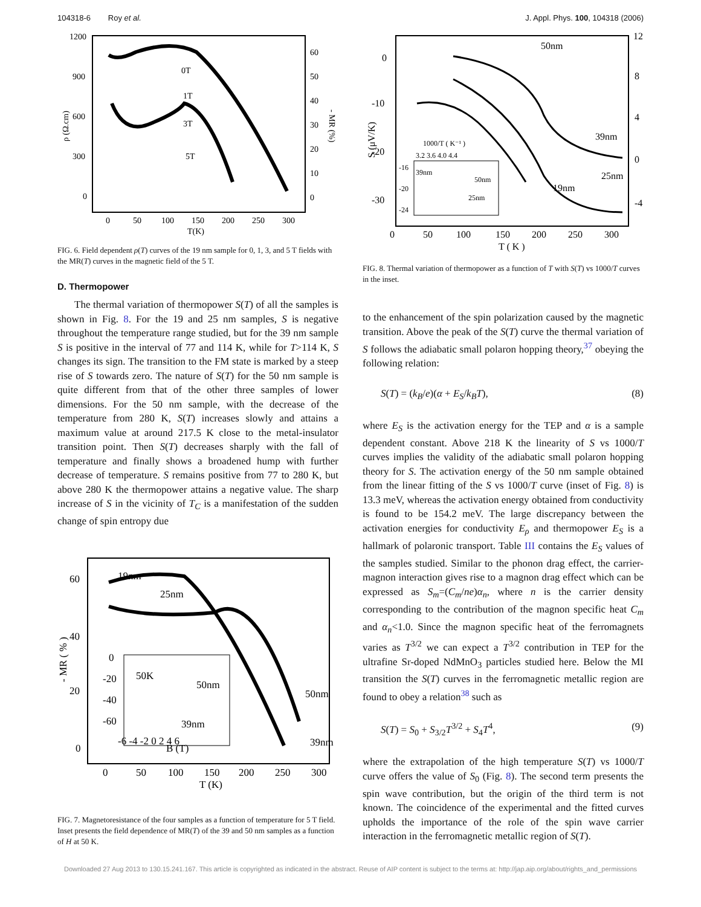104318-6 Roy et al. J. Appl. Phys. 100, 104318 (2006)
1200
900
600
300
0
60
50
40
30
20
10
0
0
50
100
150
200
250
300
T(K)
ρ (Ω.cm)
- MR (%)
0T
1T
3T
5T
FIG. 6. Field dependent ρ(T) curves of the 19 nm sample for 0, 1, 3, and 5 T fields with the MR(T) curves in the magnetic field of the 5 T.
D. Thermopower
The thermal variation of thermopower S(T) of all the samples is shown in Fig. 8. For the 19 and 25 nm samples, S is negative throughout the temperature range studied, but for the 39 nm sample S is positive in the interval of 77 and 114 K, while for T>114 K, S changes its sign. The transition to the FM state is marked by a steep rise of S towards zero. The nature of S(T) for the 50 nm sample is quite different from that of the other three samples of lower dimensions. For the 50 nm sample, with the decrease of the temperature from 280 K, S(T) increases slowly and attains a maximum value at around 217.5 K close to the metal-insulator transition point. Then S(T) decreases sharply with the fall of temperature and finally shows a broadened hump with further decrease of temperature. S remains positive from 77 to 280 K, but above 280 K the thermopower attains a negative value. The sharp increase of S in the vicinity of T<sub>C</sub> is a manifestation of the sudden change of spin entropy due
60
40
20
0
0
50
100
150
200
250
300
T (K)
19nm
25nm
50nm
39nm
50K
50nm
39nm
- MR ( % )
0
-20
-40
-60
-6 -4 -2 0 2 4 6
B (T)
FIG. 7. Magnetoresistance of the four samples as a function of temperature for 5 T field. Inset presents the field dependence of MR(T) of the 39 and 50 nm samples as a function of H at 50 K.
0
-10
-20
-30
12
8
4
0
-4
0
50
100
150
200
250
300
T ( K )
S (μV/K)
50nm
39nm
25nm
19nm
1000/T ( K⁻¹ )
3.2 3.6 4.0 4.4
39nm
50nm
25nm
-16
-20
-24
FIG. 8. Thermal variation of thermopower as a function of T with S(T) vs 1000/T curves in the inset.
to the enhancement of the spin polarization caused by the magnetic transition. Above the peak of the S(T) curve the thermal variation of S follows the adiabatic small polaron hopping theory,<sup>37</sup> obeying the following relation:
S(T) = (k<sub>B</sub>/e)(α + E<sub>S</sub>/k<sub>B</sub>T), (8)
where E<sub>S</sub> is the activation energy for the TEP and α is a sample dependent constant. Above 218 K the linearity of S vs 1000/T curves implies the validity of the adiabatic small polaron hopping theory for S. The activation energy of the 50 nm sample obtained from the linear fitting of the S vs 1000/T curve (inset of Fig. 8) is 13.3 meV, whereas the activation energy obtained from conductivity is found to be 154.2 meV. The large discrepancy between the activation energies for conductivity E<sub>ρ</sub> and thermopower E<sub>S</sub> is a hallmark of polaronic transport. Table III contains the E<sub>S</sub> values of the samples studied. Similar to the phonon drag effect, the carrier-magnon interaction gives rise to a magnon drag effect which can be expressed as S<sub>m</sub>=(C<sub>m</sub>/ne)α<sub>n</sub>, where n is the carrier density corresponding to the contribution of the magnon specific heat C<sub>m</sub> and α<sub>n</sub><1.0. Since the magnon specific heat of the ferromagnets varies as T<sup>3/2</sup> we can expect a T<sup>3/2</sup> contribution in TEP for the ultrafine Sr-doped NdMnO<sub>3</sub> particles studied here. Below the MI transition the S(T) curves in the ferromagnetic metallic region are found to obey a relation<sup>38</sup> such as
S(T) = S<sub>0</sub> + S<sub>3/2</sub>T<sup>3/2</sup> + S<sub>4</sub>T<sup>4</sup>, (9)
where the extrapolation of the high temperature S(T) vs 1000/T curve offers the value of S<sub>0</sub> (Fig. 8). The second term presents the spin wave contribution, but the origin of the third term is not known. The coincidence of the experimental and the fitted curves upholds the importance of the role of the spin wave carrier interaction in the ferromagnetic metallic region of S(T).
Downloaded 27 Aug 2013 to 130.15.241.167. This article is copyrighted as indicated in the abstract. Reuse of AIP content is subject to the terms at: http://jap.aip.org/about/rights_and_permissions